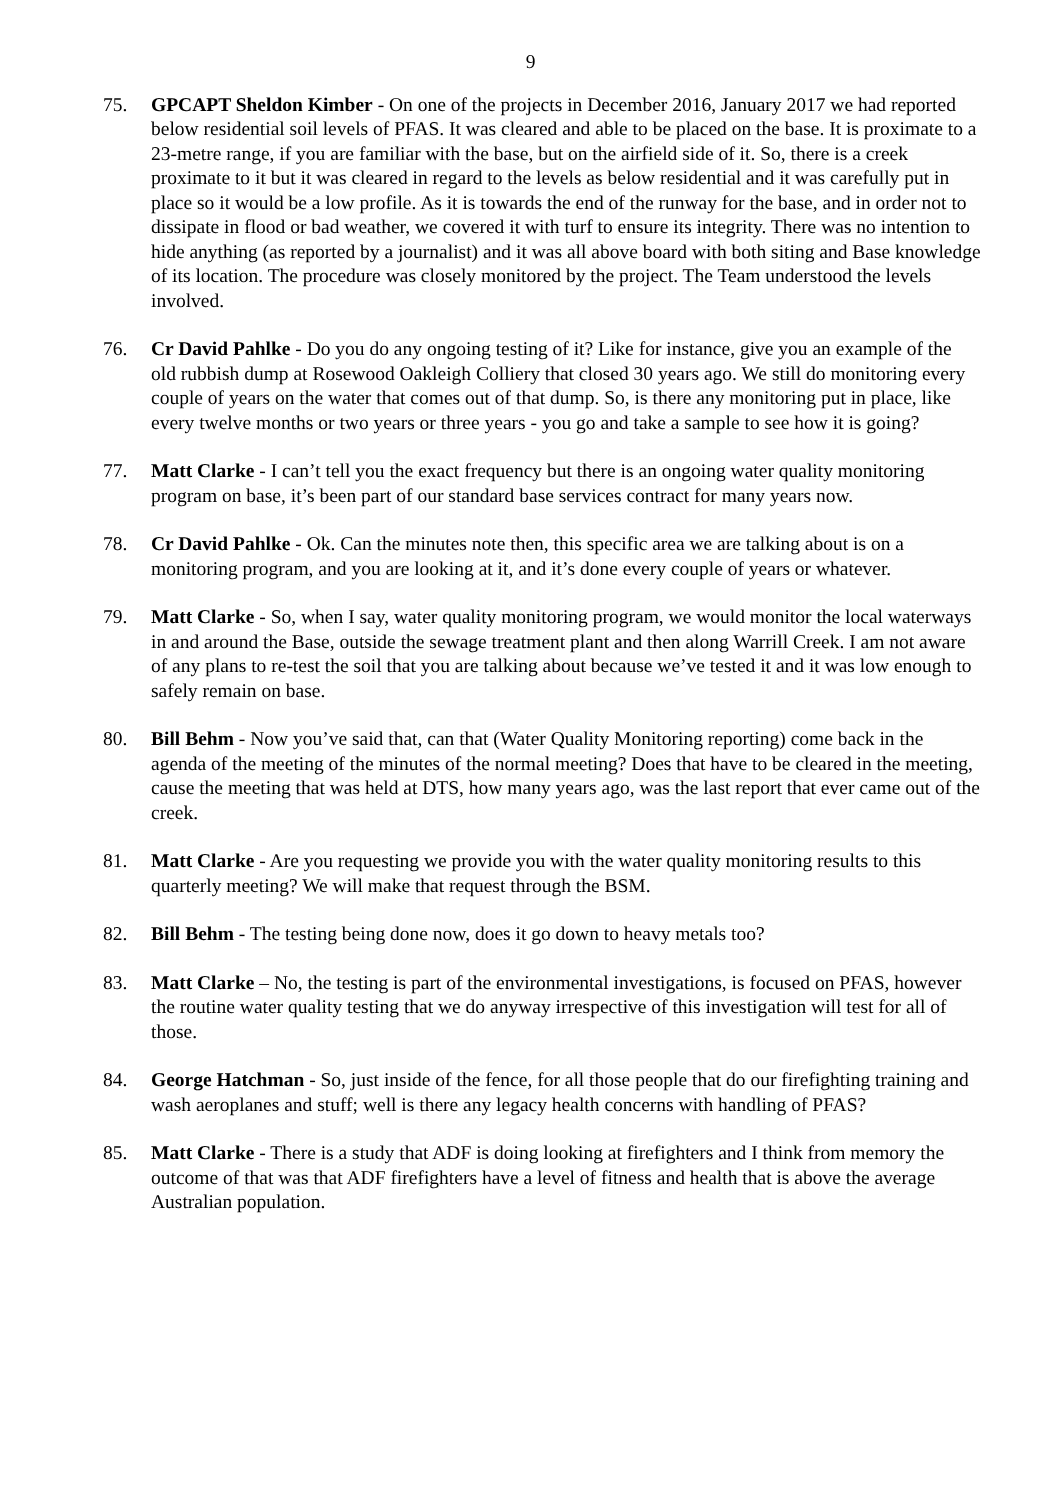9
75. GPCAPT Sheldon Kimber - On one of the projects in December 2016, January 2017 we had reported below residential soil levels of PFAS. It was cleared and able to be placed on the base. It is proximate to a 23-metre range, if you are familiar with the base, but on the airfield side of it. So, there is a creek proximate to it but it was cleared in regard to the levels as below residential and it was carefully put in place so it would be a low profile. As it is towards the end of the runway for the base, and in order not to dissipate in flood or bad weather, we covered it with turf to ensure its integrity. There was no intention to hide anything (as reported by a journalist) and it was all above board with both siting and Base knowledge of its location. The procedure was closely monitored by the project. The Team understood the levels involved.
76. Cr David Pahlke - Do you do any ongoing testing of it? Like for instance, give you an example of the old rubbish dump at Rosewood Oakleigh Colliery that closed 30 years ago. We still do monitoring every couple of years on the water that comes out of that dump. So, is there any monitoring put in place, like every twelve months or two years or three years - you go and take a sample to see how it is going?
77. Matt Clarke - I can’t tell you the exact frequency but there is an ongoing water quality monitoring program on base, it’s been part of our standard base services contract for many years now.
78. Cr David Pahlke - Ok. Can the minutes note then, this specific area we are talking about is on a monitoring program, and you are looking at it, and it’s done every couple of years or whatever.
79. Matt Clarke - So, when I say, water quality monitoring program, we would monitor the local waterways in and around the Base, outside the sewage treatment plant and then along Warrill Creek. I am not aware of any plans to re-test the soil that you are talking about because we’ve tested it and it was low enough to safely remain on base.
80. Bill Behm - Now you’ve said that, can that (Water Quality Monitoring reporting) come back in the agenda of the meeting of the minutes of the normal meeting? Does that have to be cleared in the meeting, cause the meeting that was held at DTS, how many years ago, was the last report that ever came out of the creek.
81. Matt Clarke - Are you requesting we provide you with the water quality monitoring results to this quarterly meeting? We will make that request through the BSM.
82. Bill Behm - The testing being done now, does it go down to heavy metals too?
83. Matt Clarke – No, the testing is part of the environmental investigations, is focused on PFAS, however the routine water quality testing that we do anyway irrespective of this investigation will test for all of those.
84. George Hatchman - So, just inside of the fence, for all those people that do our firefighting training and wash aeroplanes and stuff; well is there any legacy health concerns with handling of PFAS?
85. Matt Clarke - There is a study that ADF is doing looking at firefighters and I think from memory the outcome of that was that ADF firefighters have a level of fitness and health that is above the average Australian population.